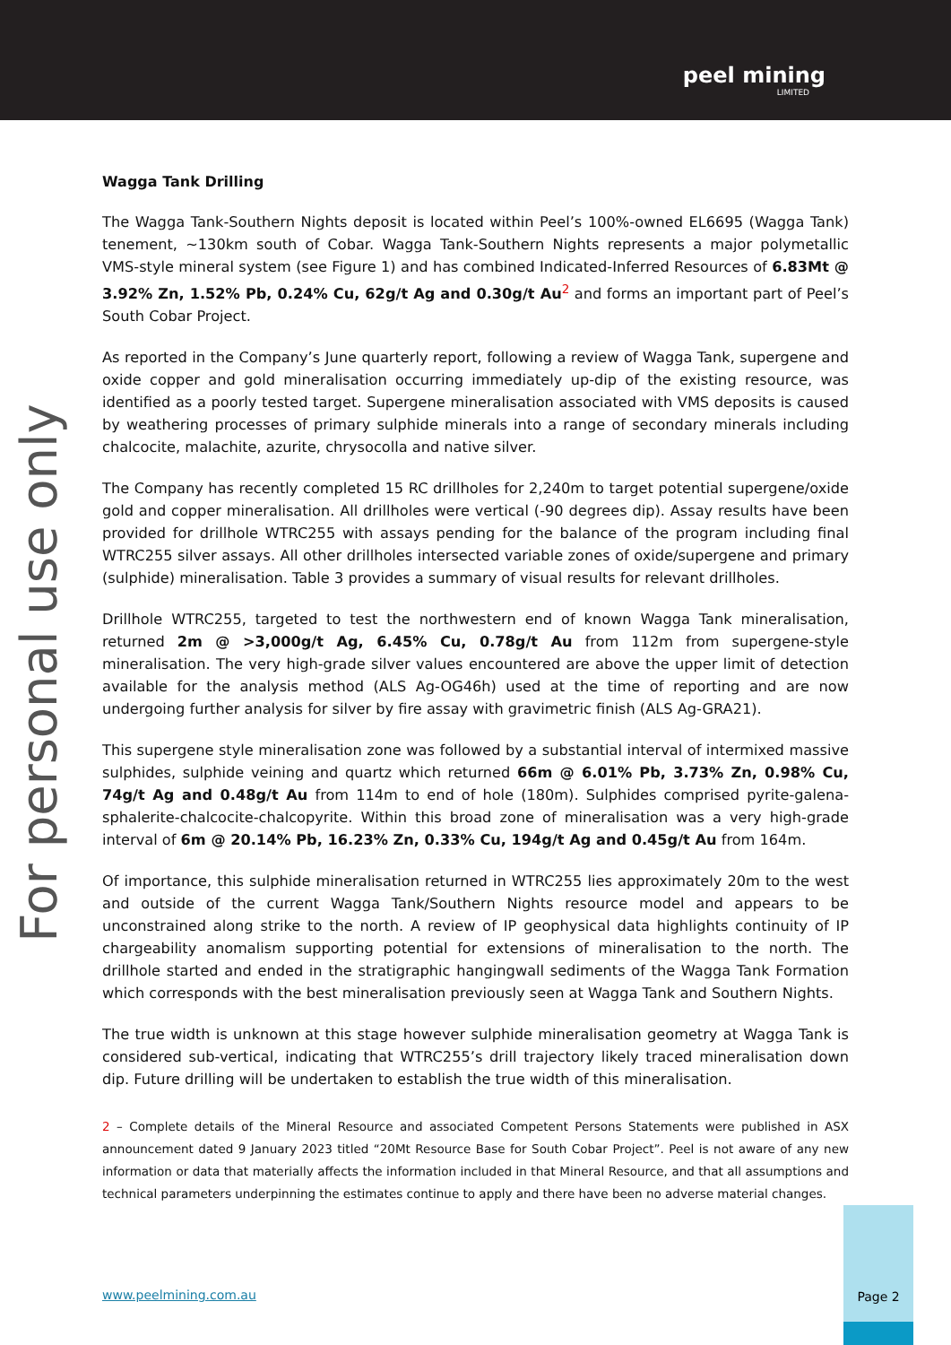peel mining
LIMITED
For personal use only
Wagga Tank Drilling
The Wagga Tank-Southern Nights deposit is located within Peel’s 100%-owned EL6695 (Wagga Tank) tenement, ~130km south of Cobar. Wagga Tank-Southern Nights represents a major polymetallic VMS-style mineral system (see Figure 1) and has combined Indicated-Inferred Resources of 6.83Mt @ 3.92% Zn, 1.52% Pb, 0.24% Cu, 62g/t Ag and 0.30g/t Au<sup>2</sup> and forms an important part of Peel’s South Cobar Project.
As reported in the Company’s June quarterly report, following a review of Wagga Tank, supergene and oxide copper and gold mineralisation occurring immediately up-dip of the existing resource, was identified as a poorly tested target. Supergene mineralisation associated with VMS deposits is caused by weathering processes of primary sulphide minerals into a range of secondary minerals including chalcocite, malachite, azurite, chrysocolla and native silver.
The Company has recently completed 15 RC drillholes for 2,240m to target potential supergene/oxide gold and copper mineralisation. All drillholes were vertical (-90 degrees dip). Assay results have been provided for drillhole WTRC255 with assays pending for the balance of the program including final WTRC255 silver assays. All other drillholes intersected variable zones of oxide/supergene and primary (sulphide) mineralisation. Table 3 provides a summary of visual results for relevant drillholes.
Drillhole WTRC255, targeted to test the northwestern end of known Wagga Tank mineralisation, returned 2m @ >3,000g/t Ag, 6.45% Cu, 0.78g/t Au from 112m from supergene-style mineralisation. The very high-grade silver values encountered are above the upper limit of detection available for the analysis method (ALS Ag-OG46h) used at the time of reporting and are now undergoing further analysis for silver by fire assay with gravimetric finish (ALS Ag-GRA21).
This supergene style mineralisation zone was followed by a substantial interval of intermixed massive sulphides, sulphide veining and quartz which returned 66m @ 6.01% Pb, 3.73% Zn, 0.98% Cu, 74g/t Ag and 0.48g/t Au from 114m to end of hole (180m). Sulphides comprised pyrite-galena-sphalerite-chalcocite-chalcopyrite. Within this broad zone of mineralisation was a very high-grade interval of 6m @ 20.14% Pb, 16.23% Zn, 0.33% Cu, 194g/t Ag and 0.45g/t Au from 164m.
Of importance, this sulphide mineralisation returned in WTRC255 lies approximately 20m to the west and outside of the current Wagga Tank/Southern Nights resource model and appears to be unconstrained along strike to the north. A review of IP geophysical data highlights continuity of IP chargeability anomalism supporting potential for extensions of mineralisation to the north. The drillhole started and ended in the stratigraphic hangingwall sediments of the Wagga Tank Formation which corresponds with the best mineralisation previously seen at Wagga Tank and Southern Nights.
The true width is unknown at this stage however sulphide mineralisation geometry at Wagga Tank is considered sub-vertical, indicating that WTRC255’s drill trajectory likely traced mineralisation down dip. Future drilling will be undertaken to establish the true width of this mineralisation.
2 – Complete details of the Mineral Resource and associated Competent Persons Statements were published in ASX announcement dated 9 January 2023 titled “20Mt Resource Base for South Cobar Project”. Peel is not aware of any new information or data that materially affects the information included in that Mineral Resource, and that all assumptions and technical parameters underpinning the estimates continue to apply and there have been no adverse material changes.
www.peelmining.com.au
Page 2